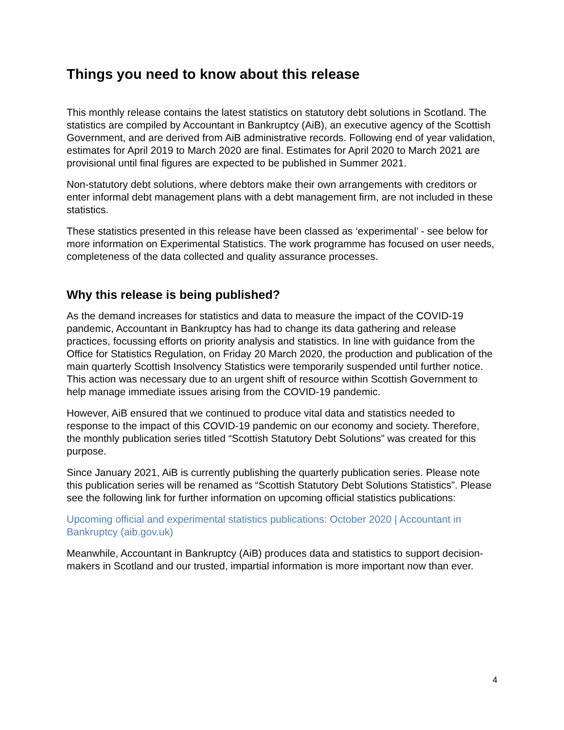Things you need to know about this release
This monthly release contains the latest statistics on statutory debt solutions in Scotland. The statistics are compiled by Accountant in Bankruptcy (AiB), an executive agency of the Scottish Government, and are derived from AiB administrative records. Following end of year validation, estimates for April 2019 to March 2020 are final. Estimates for April 2020 to March 2021 are provisional until final figures are expected to be published in Summer 2021.
Non-statutory debt solutions, where debtors make their own arrangements with creditors or enter informal debt management plans with a debt management firm, are not included in these statistics.
These statistics presented in this release have been classed as ‘experimental’ - see below for more information on Experimental Statistics. The work programme has focused on user needs, completeness of the data collected and quality assurance processes.
Why this release is being published?
As the demand increases for statistics and data to measure the impact of the COVID-19 pandemic, Accountant in Bankruptcy has had to change its data gathering and release practices, focussing efforts on priority analysis and statistics. In line with guidance from the Office for Statistics Regulation, on Friday 20 March 2020, the production and publication of the main quarterly Scottish Insolvency Statistics were temporarily suspended until further notice. This action was necessary due to an urgent shift of resource within Scottish Government to help manage immediate issues arising from the COVID-19 pandemic.
However, AiB ensured that we continued to produce vital data and statistics needed to response to the impact of this COVID-19 pandemic on our economy and society. Therefore, the monthly publication series titled “Scottish Statutory Debt Solutions” was created for this purpose.
Since January 2021, AiB is currently publishing the quarterly publication series. Please note this publication series will be renamed as “Scottish Statutory Debt Solutions Statistics”. Please see the following link for further information on upcoming official statistics publications:
Upcoming official and experimental statistics publications: October 2020 | Accountant in Bankruptcy (aib.gov.uk)
Meanwhile, Accountant in Bankruptcy (AiB) produces data and statistics to support decision-makers in Scotland and our trusted, impartial information is more important now than ever.
4